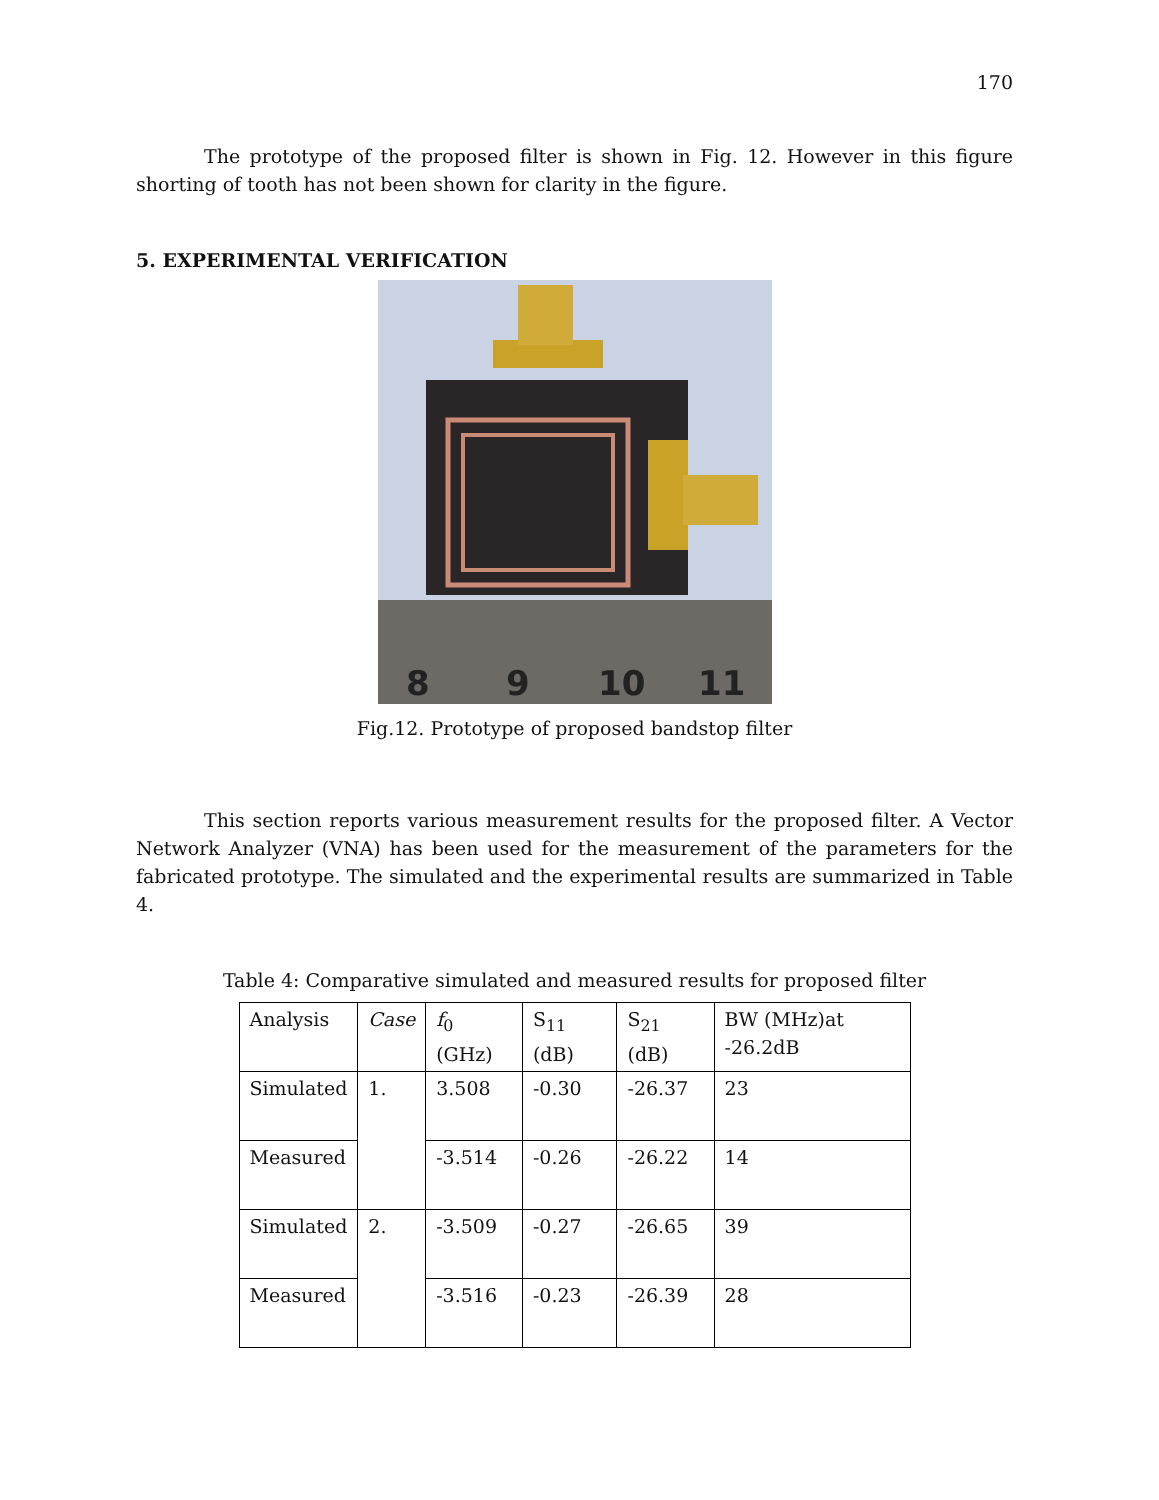170
The prototype of the proposed filter is shown in Fig. 12. However in this figure shorting of tooth has not been shown for clarity in the figure.
5. EXPERIMENTAL VERIFICATION
8
9
10
11
Fig.12. Prototype of proposed bandstop filter
This section reports various measurement results for the proposed filter. A Vector Network Analyzer (VNA) has been used for the measurement of the parameters for the fabricated prototype. The simulated and the experimental results are summarized in Table 4.
Table 4: Comparative simulated and measured results for proposed filter
| Analysis | Case | f<sub>0</sub> (GHz) | S<sub>11</sub> (dB) | S<sub>21</sub> (dB) | BW (MHz)at -26.2dB |
| Simulated | 1. | 3.508 | -0.30 | -26.37 | 23 |
| Measured | | -3.514 | -0.26 | -26.22 | 14 |
| Simulated | 2. | -3.509 | -0.27 | -26.65 | 39 |
| Measured | | -3.516 | -0.23 | -26.39 | 28 |